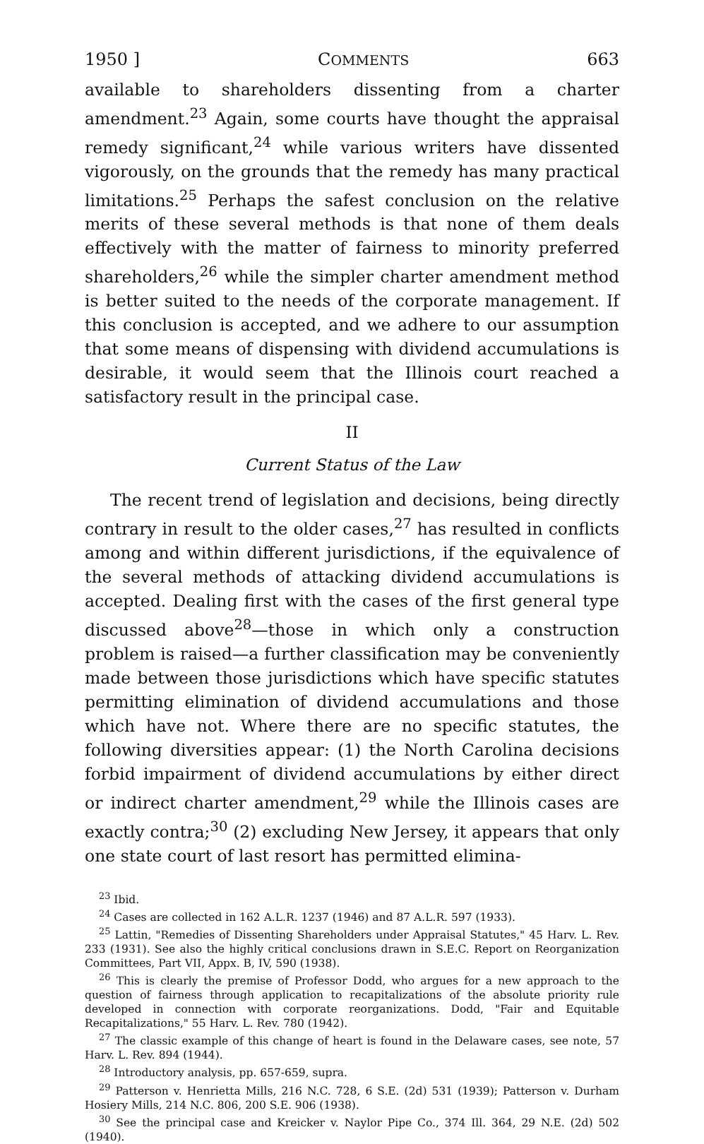1950 ] COMMENTS 663
available to shareholders dissenting from a charter amendment.<sup>23</sup> Again, some courts have thought the appraisal remedy significant,<sup>24</sup> while various writers have dissented vigorously, on the grounds that the remedy has many practical limitations.<sup>25</sup> Perhaps the safest conclusion on the relative merits of these several methods is that none of them deals effectively with the matter of fairness to minority preferred shareholders,<sup>26</sup> while the simpler charter amendment method is better suited to the needs of the corporate management. If this conclusion is accepted, and we adhere to our assumption that some means of dispensing with dividend accumulations is desirable, it would seem that the Illinois court reached a satisfactory result in the principal case.
II
Current Status of the Law
The recent trend of legislation and decisions, being directly contrary in result to the older cases,<sup>27</sup> has resulted in conflicts among and within different jurisdictions, if the equivalence of the several methods of attacking dividend accumulations is accepted. Dealing first with the cases of the first general type discussed above<sup>28</sup>—those in which only a construction problem is raised—a further classification may be conveniently made between those jurisdictions which have specific statutes permitting elimination of dividend accumulations and those which have not. Where there are no specific statutes, the following diversities appear: (1) the North Carolina decisions forbid impairment of dividend accumulations by either direct or indirect charter amendment,<sup>29</sup> while the Illinois cases are exactly contra;<sup>30</sup> (2) excluding New Jersey, it appears that only one state court of last resort has permitted elimina-
<sup>23</sup> Ibid.
<sup>24</sup> Cases are collected in 162 A.L.R. 1237 (1946) and 87 A.L.R. 597 (1933).
<sup>25</sup> Lattin, "Remedies of Dissenting Shareholders under Appraisal Statutes," 45 Harv. L. Rev. 233 (1931). See also the highly critical conclusions drawn in S.E.C. Report on Reorganization Committees, Part VII, Appx. B, IV, 590 (1938).
<sup>26</sup> This is clearly the premise of Professor Dodd, who argues for a new approach to the question of fairness through application to recapitalizations of the absolute priority rule developed in connection with corporate reorganizations. Dodd, "Fair and Equitable Recapitalizations," 55 Harv. L. Rev. 780 (1942).
<sup>27</sup> The classic example of this change of heart is found in the Delaware cases, see note, 57 Harv. L. Rev. 894 (1944).
<sup>28</sup> Introductory analysis, pp. 657-659, supra.
<sup>29</sup> Patterson v. Henrietta Mills, 216 N.C. 728, 6 S.E. (2d) 531 (1939); Patterson v. Durham Hosiery Mills, 214 N.C. 806, 200 S.E. 906 (1938).
<sup>30</sup> See the principal case and Kreicker v. Naylor Pipe Co., 374 Ill. 364, 29 N.E. (2d) 502 (1940).